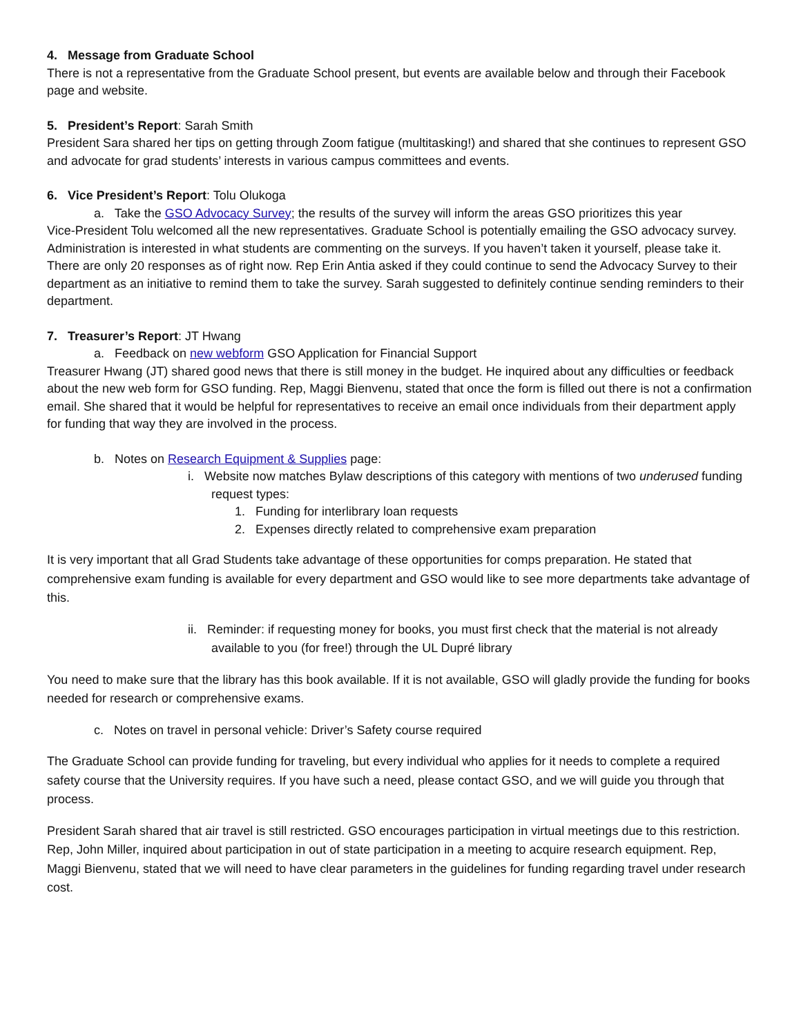4. Message from Graduate School
There is not a representative from the Graduate School present, but events are available below and through their Facebook page and website.
5. President’s Report: Sarah Smith
President Sara shared her tips on getting through Zoom fatigue (multitasking!) and shared that she continues to represent GSO and advocate for grad students’ interests in various campus committees and events.
6. Vice President’s Report: Tolu Olukoga
a. Take the GSO Advocacy Survey; the results of the survey will inform the areas GSO prioritizes this year
Vice-President Tolu welcomed all the new representatives. Graduate School is potentially emailing the GSO advocacy survey. Administration is interested in what students are commenting on the surveys. If you haven’t taken it yourself, please take it. There are only 20 responses as of right now. Rep Erin Antia asked if they could continue to send the Advocacy Survey to their department as an initiative to remind them to take the survey. Sarah suggested to definitely continue sending reminders to their department.
7. Treasurer’s Report: JT Hwang
a. Feedback on new webform GSO Application for Financial Support
Treasurer Hwang (JT) shared good news that there is still money in the budget. He inquired about any difficulties or feedback about the new web form for GSO funding. Rep, Maggi Bienvenu, stated that once the form is filled out there is not a confirmation email. She shared that it would be helpful for representatives to receive an email once individuals from their department apply for funding that way they are involved in the process.
b. Notes on Research Equipment & Supplies page:
i. Website now matches Bylaw descriptions of this category with mentions of two underused funding request types:
1. Funding for interlibrary loan requests
2. Expenses directly related to comprehensive exam preparation
It is very important that all Grad Students take advantage of these opportunities for comps preparation. He stated that comprehensive exam funding is available for every department and GSO would like to see more departments take advantage of this.
ii. Reminder: if requesting money for books, you must first check that the material is not already available to you (for free!) through the UL Dupré library
You need to make sure that the library has this book available. If it is not available, GSO will gladly provide the funding for books needed for research or comprehensive exams.
c. Notes on travel in personal vehicle: Driver’s Safety course required
The Graduate School can provide funding for traveling, but every individual who applies for it needs to complete a required safety course that the University requires. If you have such a need, please contact GSO, and we will guide you through that process.
President Sarah shared that air travel is still restricted. GSO encourages participation in virtual meetings due to this restriction. Rep, John Miller, inquired about participation in out of state participation in a meeting to acquire research equipment. Rep, Maggi Bienvenu, stated that we will need to have clear parameters in the guidelines for funding regarding travel under research cost.